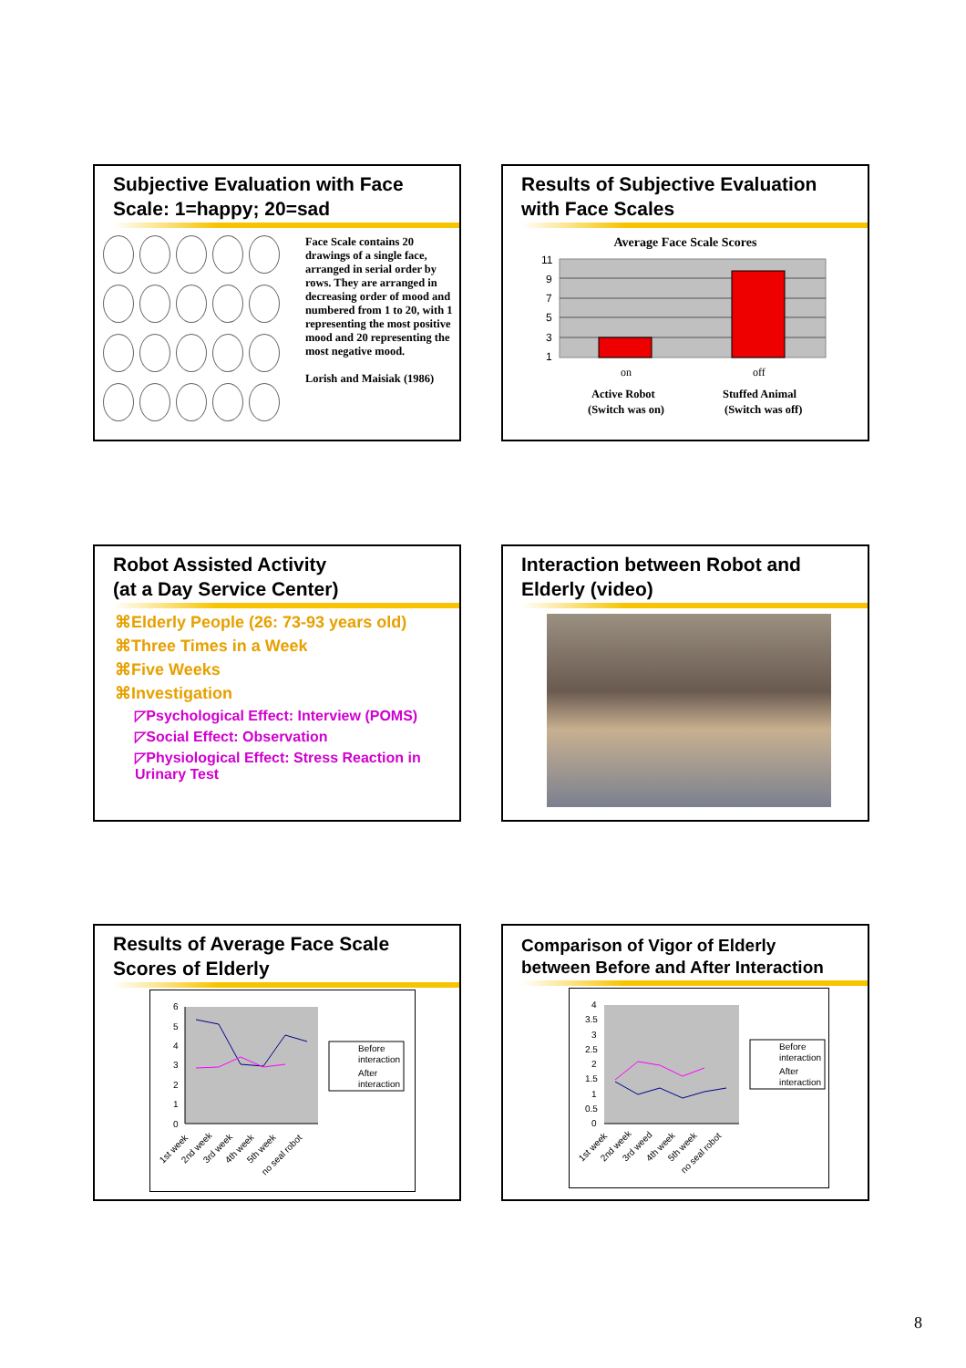Subjective Evaluation with Face Scale: 1=happy; 20=sad
Face Scale contains 20 drawings of a single face, arranged in serial order by rows. They are arranged in decreasing order of mood and numbered from 1 to 20, with 1 representing the most positive mood and 20 representing the most negative mood.
Lorish and Maisiak (1986)
Results of Subjective Evaluation with Face Scales
Average Face Scale Scores
11
9
7
5
3
1
on
off
Active Robot
Stuffed Animal
(Switch was on)
(Switch was off)
Robot Assisted Activity
(at a Day Service Center)
⌘Elderly People (26: 73-93 years old)
⌘Three Times in a Week
⌘Five Weeks
⌘Investigation
◸Psychological Effect: Interview (POMS)
◸Social Effect: Observation
◸Physiological Effect: Stress Reaction in Urinary Test
Interaction between Robot and Elderly (video)
Results of Average Face Scale Scores of Elderly
6
5
4
3
2
1
0
Before
interaction
After
interaction
1st week
2nd week
3rd week
4th week
5th week
no seal robot
Comparison of Vigor of Elderly between Before and After Interaction
4
3.5
3
2.5
2
1.5
1
0.5
0
Before
interaction
After
interaction
1st week
2nd week
3rd weed
4th week
5th week
no seal robot
8